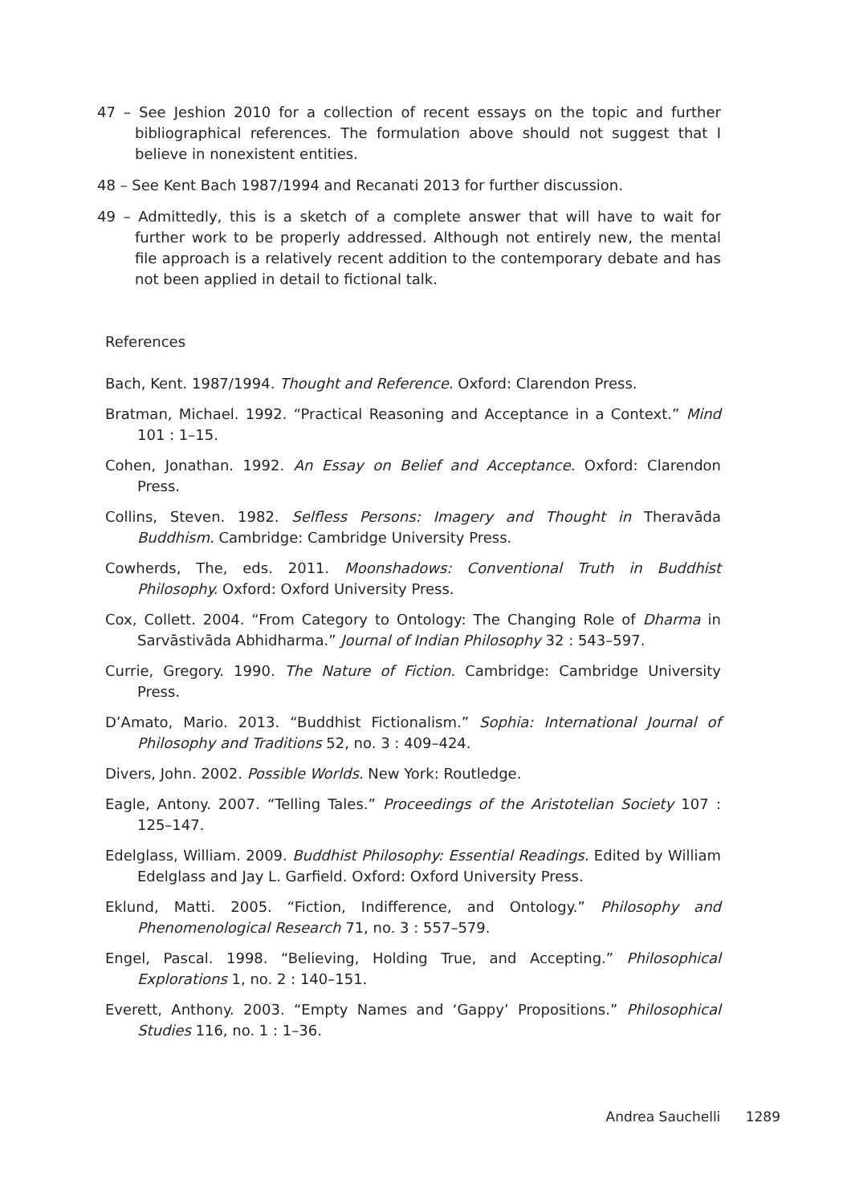47 – See Jeshion 2010 for a collection of recent essays on the topic and further bibliographical references. The formulation above should not suggest that I believe in nonexistent entities.
48 – See Kent Bach 1987/1994 and Recanati 2013 for further discussion.
49 – Admittedly, this is a sketch of a complete answer that will have to wait for further work to be properly addressed. Although not entirely new, the mental file approach is a relatively recent addition to the contemporary debate and has not been applied in detail to fictional talk.
References
Bach, Kent. 1987/1994. Thought and Reference. Oxford: Clarendon Press.
Bratman, Michael. 1992. “Practical Reasoning and Acceptance in a Context.” Mind 101 : 1–15.
Cohen, Jonathan. 1992. An Essay on Belief and Acceptance. Oxford: Clarendon Press.
Collins, Steven. 1982. Selfless Persons: Imagery and Thought in Theravāda Buddhism. Cambridge: Cambridge University Press.
Cowherds, The, eds. 2011. Moonshadows: Conventional Truth in Buddhist Philosophy. Oxford: Oxford University Press.
Cox, Collett. 2004. “From Category to Ontology: The Changing Role of Dharma in Sarvāstivāda Abhidharma.” Journal of Indian Philosophy 32 : 543–597.
Currie, Gregory. 1990. The Nature of Fiction. Cambridge: Cambridge University Press.
D’Amato, Mario. 2013. “Buddhist Fictionalism.” Sophia: International Journal of Philosophy and Traditions 52, no. 3 : 409–424.
Divers, John. 2002. Possible Worlds. New York: Routledge.
Eagle, Antony. 2007. “Telling Tales.” Proceedings of the Aristotelian Society 107 : 125–147.
Edelglass, William. 2009. Buddhist Philosophy: Essential Readings. Edited by William Edelglass and Jay L. Garfield. Oxford: Oxford University Press.
Eklund, Matti. 2005. “Fiction, Indifference, and Ontology.” Philosophy and Phenomenological Research 71, no. 3 : 557–579.
Engel, Pascal. 1998. “Believing, Holding True, and Accepting.” Philosophical Explorations 1, no. 2 : 140–151.
Everett, Anthony. 2003. “Empty Names and ‘Gappy’ Propositions.” Philosophical Studies 116, no. 1 : 1–36.
Andrea Sauchelli 1289